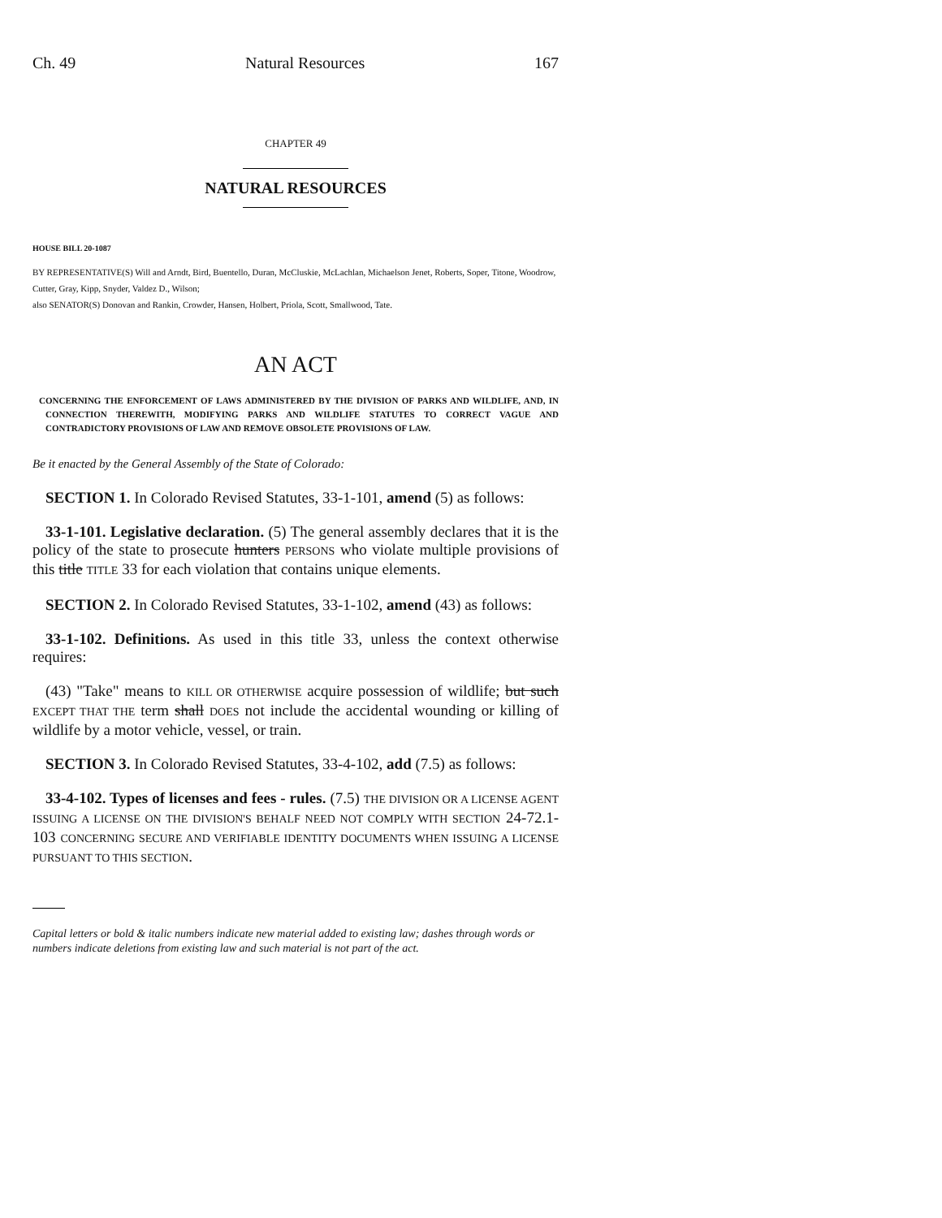Ch. 49 Natural Resources 167
CHAPTER 49
NATURAL RESOURCES
HOUSE BILL 20-1087
BY REPRESENTATIVE(S) Will and Arndt, Bird, Buentello, Duran, McCluskie, McLachlan, Michaelson Jenet, Roberts, Soper, Titone, Woodrow, Cutter, Gray, Kipp, Snyder, Valdez D., Wilson;
also SENATOR(S) Donovan and Rankin, Crowder, Hansen, Holbert, Priola, Scott, Smallwood, Tate.
AN ACT
CONCERNING THE ENFORCEMENT OF LAWS ADMINISTERED BY THE DIVISION OF PARKS AND WILDLIFE, AND, IN CONNECTION THEREWITH, MODIFYING PARKS AND WILDLIFE STATUTES TO CORRECT VAGUE AND CONTRADICTORY PROVISIONS OF LAW AND REMOVE OBSOLETE PROVISIONS OF LAW.
Be it enacted by the General Assembly of the State of Colorado:
SECTION 1. In Colorado Revised Statutes, 33-1-101, amend (5) as follows:
33-1-101. Legislative declaration. (5) The general assembly declares that it is the policy of the state to prosecute hunters PERSONS who violate multiple provisions of this title TITLE 33 for each violation that contains unique elements.
SECTION 2. In Colorado Revised Statutes, 33-1-102, amend (43) as follows:
33-1-102. Definitions. As used in this title 33, unless the context otherwise requires:
(43) "Take" means to KILL OR OTHERWISE acquire possession of wildlife; but such EXCEPT THAT THE term shall DOES not include the accidental wounding or killing of wildlife by a motor vehicle, vessel, or train.
SECTION 3. In Colorado Revised Statutes, 33-4-102, add (7.5) as follows:
33-4-102. Types of licenses and fees - rules. (7.5) THE DIVISION OR A LICENSE AGENT ISSUING A LICENSE ON THE DIVISION'S BEHALF NEED NOT COMPLY WITH SECTION 24-72.1-103 CONCERNING SECURE AND VERIFIABLE IDENTITY DOCUMENTS WHEN ISSUING A LICENSE PURSUANT TO THIS SECTION.
Capital letters or bold & italic numbers indicate new material added to existing law; dashes through words or numbers indicate deletions from existing law and such material is not part of the act.